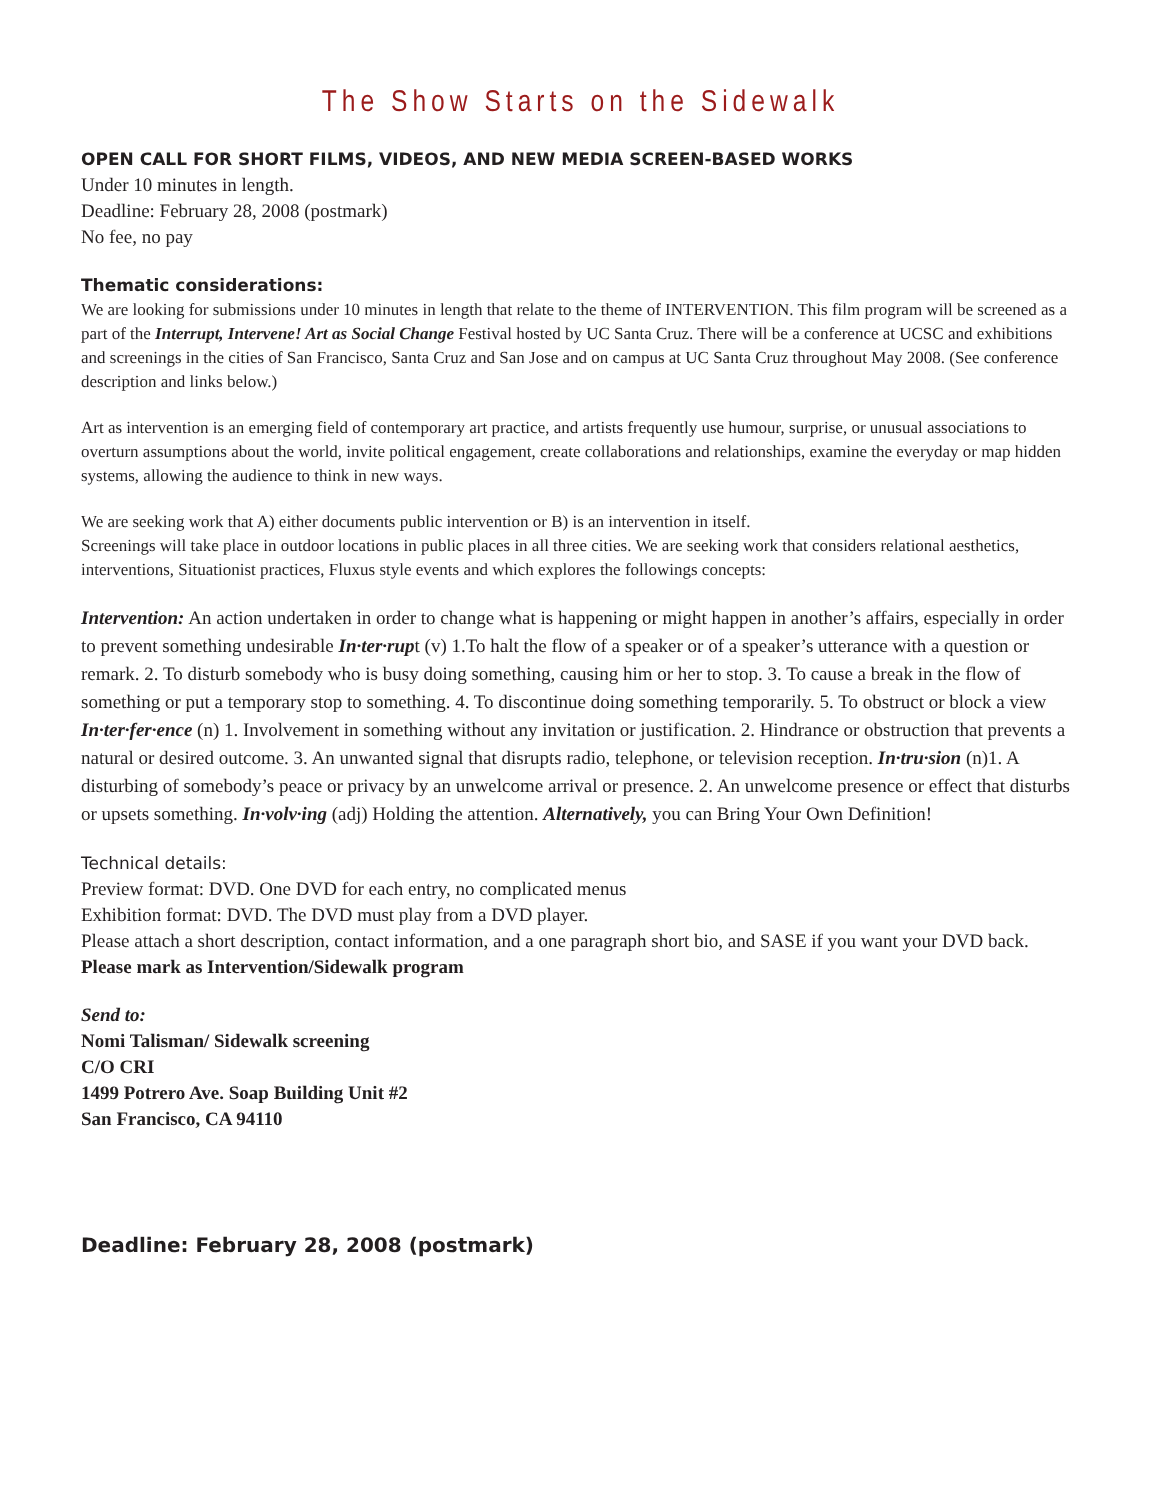The Show Starts on the Sidewalk
OPEN CALL FOR SHORT FILMS, VIDEOS, AND NEW MEDIA SCREEN-BASED WORKS
Under 10 minutes in length.
Deadline: February 28, 2008 (postmark)
No fee, no pay
Thematic considerations:
We are looking for submissions under 10 minutes in length that relate to the theme of INTERVENTION. This film program will be screened as a part of the Interrupt, Intervene! Art as Social Change Festival hosted by UC Santa Cruz. There will be a conference at UCSC and exhibitions and screenings in the cities of San Francisco, Santa Cruz and San Jose and on campus at UC Santa Cruz throughout May 2008. (See conference description and links below.)
Art as intervention is an emerging field of contemporary art practice, and artists frequently use humour, surprise, or unusual associations to overturn assumptions about the world, invite political engagement, create collaborations and relationships, examine the everyday or map hidden systems, allowing the audience to think in new ways.
We are seeking work that A) either documents public intervention or B) is an intervention in itself.
Screenings will take place in outdoor locations in public places in all three cities. We are seeking work that considers relational aesthetics, interventions, Situationist practices, Fluxus style events and which explores the followings concepts:
Intervention: An action undertaken in order to change what is happening or might happen in another’s affairs, especially in order to prevent something undesirable In·ter·rupt (v) 1.To halt the flow of a speaker or of a speaker’s utterance with a question or remark. 2. To disturb somebody who is busy doing something, causing him or her to stop. 3. To cause a break in the flow of something or put a temporary stop to something. 4. To discontinue doing something temporarily. 5. To obstruct or block a view In·ter·fer·ence (n) 1. Involvement in something without any invitation or justification. 2. Hindrance or obstruction that prevents a natural or desired outcome. 3. An unwanted signal that disrupts radio, telephone, or television reception. In·tru·sion (n)1. A disturbing of somebody’s peace or privacy by an unwelcome arrival or presence. 2. An unwelcome presence or effect that disturbs or upsets something. In·volv·ing (adj) Holding the attention. Alternatively, you can Bring Your Own Definition!
Technical details:
Preview format: DVD. One DVD for each entry, no complicated menus
Exhibition format: DVD. The DVD must play from a DVD player.
Please attach a short description, contact information, and a one paragraph short bio, and SASE if you want your DVD back.
Please mark as Intervention/Sidewalk program
Send to:
Nomi Talisman/ Sidewalk screening
C/O CRI
1499 Potrero Ave. Soap Building Unit #2
San Francisco, CA 94110
Deadline: February 28, 2008 (postmark)